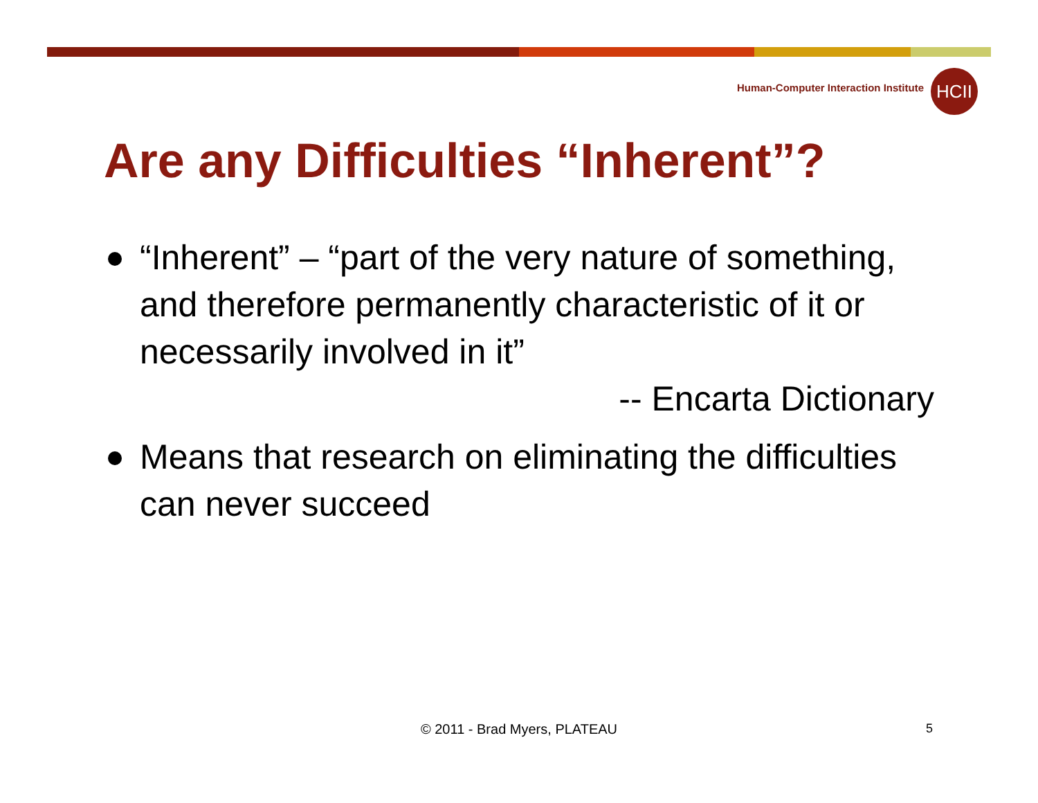Human-Computer Interaction Institute
HCII
Are any Difficulties “Inherent”?
“Inherent” – “part of the very nature of something, and therefore permanently characteristic of it or necessarily involved in it”
-- Encarta Dictionary
Means that research on eliminating the difficulties can never succeed
© 2011 - Brad Myers, PLATEAU 5